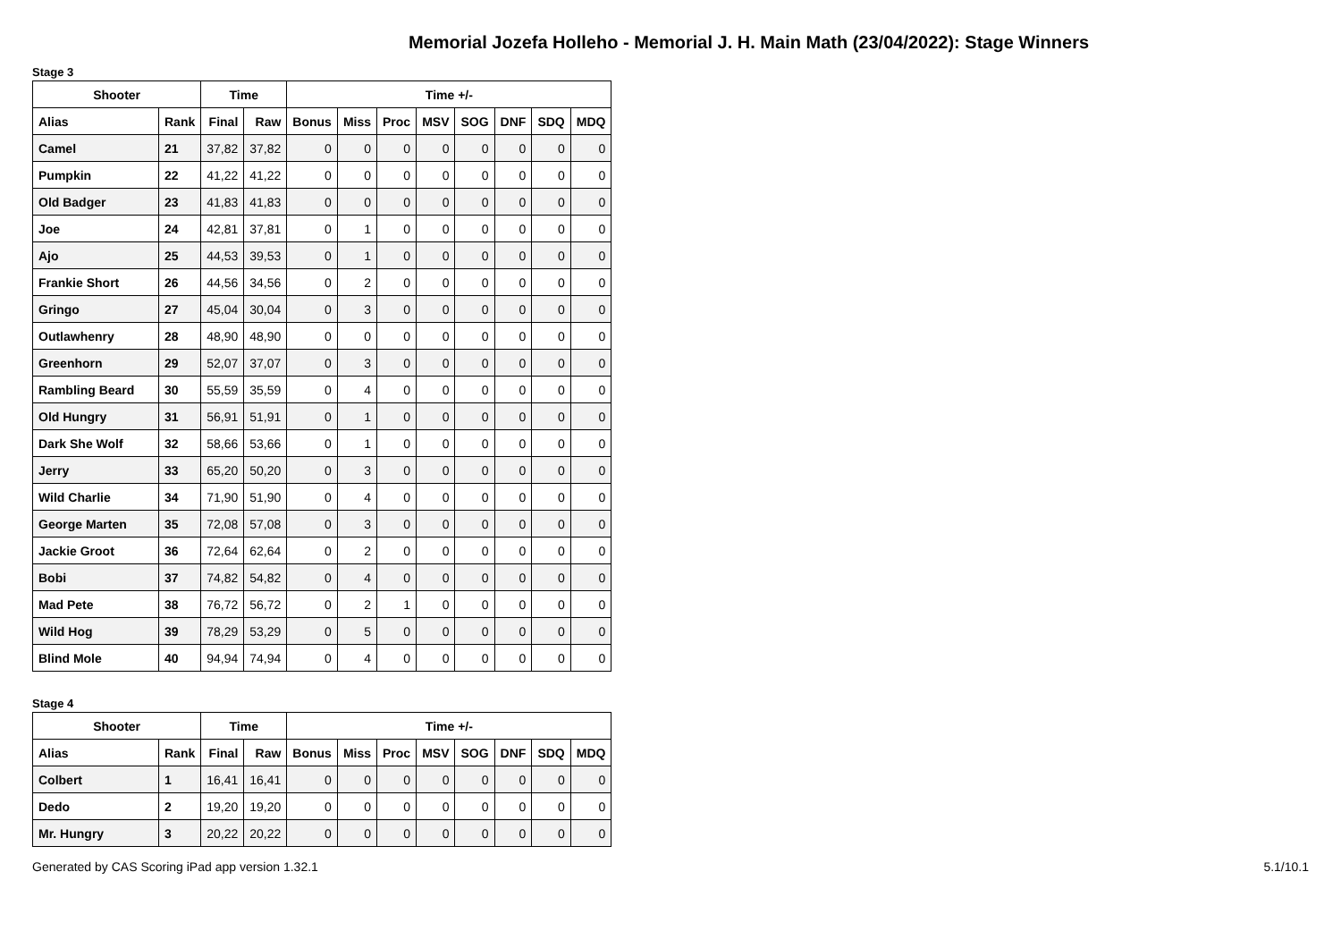Memorial Jozefa Holleho - Memorial J. H. Main Math (23/04/2022): Stage Winners
Stage 3
| Shooter | | Time | | Time +/- | | | | | | | |
| --- | --- | --- | --- | --- | --- | --- | --- | --- | --- | --- | --- |
| Alias | Rank | Final | Raw | Bonus | Miss | Proc | MSV | SOG | DNF | SDQ | MDQ |
| Camel | 21 | 37,82 | 37,82 | 0 | 0 | 0 | 0 | 0 | 0 | 0 | 0 |
| Pumpkin | 22 | 41,22 | 41,22 | 0 | 0 | 0 | 0 | 0 | 0 | 0 | 0 |
| Old Badger | 23 | 41,83 | 41,83 | 0 | 0 | 0 | 0 | 0 | 0 | 0 | 0 |
| Joe | 24 | 42,81 | 37,81 | 0 | 1 | 0 | 0 | 0 | 0 | 0 | 0 |
| Ajo | 25 | 44,53 | 39,53 | 0 | 1 | 0 | 0 | 0 | 0 | 0 | 0 |
| Frankie Short | 26 | 44,56 | 34,56 | 0 | 2 | 0 | 0 | 0 | 0 | 0 | 0 |
| Gringo | 27 | 45,04 | 30,04 | 0 | 3 | 0 | 0 | 0 | 0 | 0 | 0 |
| Outlawhenry | 28 | 48,90 | 48,90 | 0 | 0 | 0 | 0 | 0 | 0 | 0 | 0 |
| Greenhorn | 29 | 52,07 | 37,07 | 0 | 3 | 0 | 0 | 0 | 0 | 0 | 0 |
| Rambling Beard | 30 | 55,59 | 35,59 | 0 | 4 | 0 | 0 | 0 | 0 | 0 | 0 |
| Old Hungry | 31 | 56,91 | 51,91 | 0 | 1 | 0 | 0 | 0 | 0 | 0 | 0 |
| Dark She Wolf | 32 | 58,66 | 53,66 | 0 | 1 | 0 | 0 | 0 | 0 | 0 | 0 |
| Jerry | 33 | 65,20 | 50,20 | 0 | 3 | 0 | 0 | 0 | 0 | 0 | 0 |
| Wild Charlie | 34 | 71,90 | 51,90 | 0 | 4 | 0 | 0 | 0 | 0 | 0 | 0 |
| George Marten | 35 | 72,08 | 57,08 | 0 | 3 | 0 | 0 | 0 | 0 | 0 | 0 |
| Jackie Groot | 36 | 72,64 | 62,64 | 0 | 2 | 0 | 0 | 0 | 0 | 0 | 0 |
| Bobi | 37 | 74,82 | 54,82 | 0 | 4 | 0 | 0 | 0 | 0 | 0 | 0 |
| Mad Pete | 38 | 76,72 | 56,72 | 0 | 2 | 1 | 0 | 0 | 0 | 0 | 0 |
| Wild Hog | 39 | 78,29 | 53,29 | 0 | 5 | 0 | 0 | 0 | 0 | 0 | 0 |
| Blind Mole | 40 | 94,94 | 74,94 | 0 | 4 | 0 | 0 | 0 | 0 | 0 | 0 |
Stage 4
| Shooter | | Time | | Time +/- | | | | | | | |
| --- | --- | --- | --- | --- | --- | --- | --- | --- | --- | --- | --- |
| Alias | Rank | Final | Raw | Bonus | Miss | Proc | MSV | SOG | DNF | SDQ | MDQ |
| Colbert | 1 | 16,41 | 16,41 | 0 | 0 | 0 | 0 | 0 | 0 | 0 | 0 |
| Dedo | 2 | 19,20 | 19,20 | 0 | 0 | 0 | 0 | 0 | 0 | 0 | 0 |
| Mr. Hungry | 3 | 20,22 | 20,22 | 0 | 0 | 0 | 0 | 0 | 0 | 0 | 0 |
Generated by CAS Scoring iPad app version 1.32.1 5.1/10.1